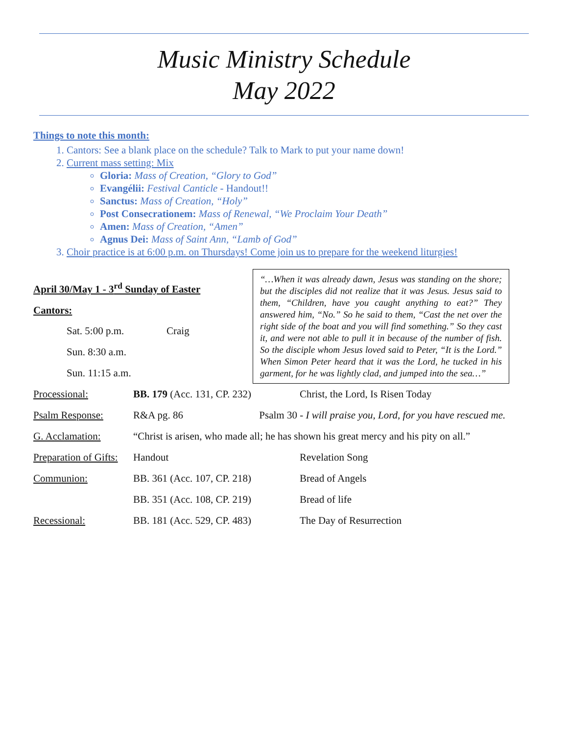Music Ministry Schedule
May 2022
Things to note this month:
1. Cantors: See a blank place on the schedule? Talk to Mark to put your name down!
2. Current mass setting: Mix
Gloria: Mass of Creation, “Glory to God”
Evangélii: Festival Canticle - Handout!!
Sanctus: Mass of Creation, “Holy”
Post Consecrationem: Mass of Renewal, “We Proclaim Your Death”
Amen: Mass of Creation, “Amen”
Agnus Dei: Mass of Saint Ann, “Lamb of God”
3. Choir practice is at 6:00 p.m. on Thursdays! Come join us to prepare for the weekend liturgies!
April 30/May 1 - 3<sup>rd</sup> Sunday of Easter
Cantors:
| Sat. 5:00 p.m. | Craig |
| Sun. 8:30 a.m. | |
| Sun. 11:15 a.m. | |
“…When it was already dawn, Jesus was standing on the shore; but the disciples did not realize that it was Jesus. Jesus said to them, “Children, have you caught anything to eat?” They answered him, “No.” So he said to them, “Cast the net over the right side of the boat and you will find something.” So they cast it, and were not able to pull it in because of the number of fish. So the disciple whom Jesus loved said to Peter, “It is the Lord.” When Simon Peter heard that it was the Lord, he tucked in his garment, for he was lightly clad, and jumped into the sea…”
| Processional: | BB. 179 (Acc. 131, CP. 232) | Christ, the Lord, Is Risen Today |
| Psalm Response: | R&A pg. 86 Psalm 30 - I will praise you, Lord, for you have rescued me. | |
| G. Acclamation: | “Christ is arisen, who made all; he has shown his great mercy and his pity on all.” | |
| Preparation of Gifts: | Handout | Revelation Song |
| Communion: | BB. 361 (Acc. 107, CP. 218) | Bread of Angels |
| | BB. 351 (Acc. 108, CP. 219) | Bread of life |
| Recessional: | BB. 181 (Acc. 529, CP. 483) | The Day of Resurrection |